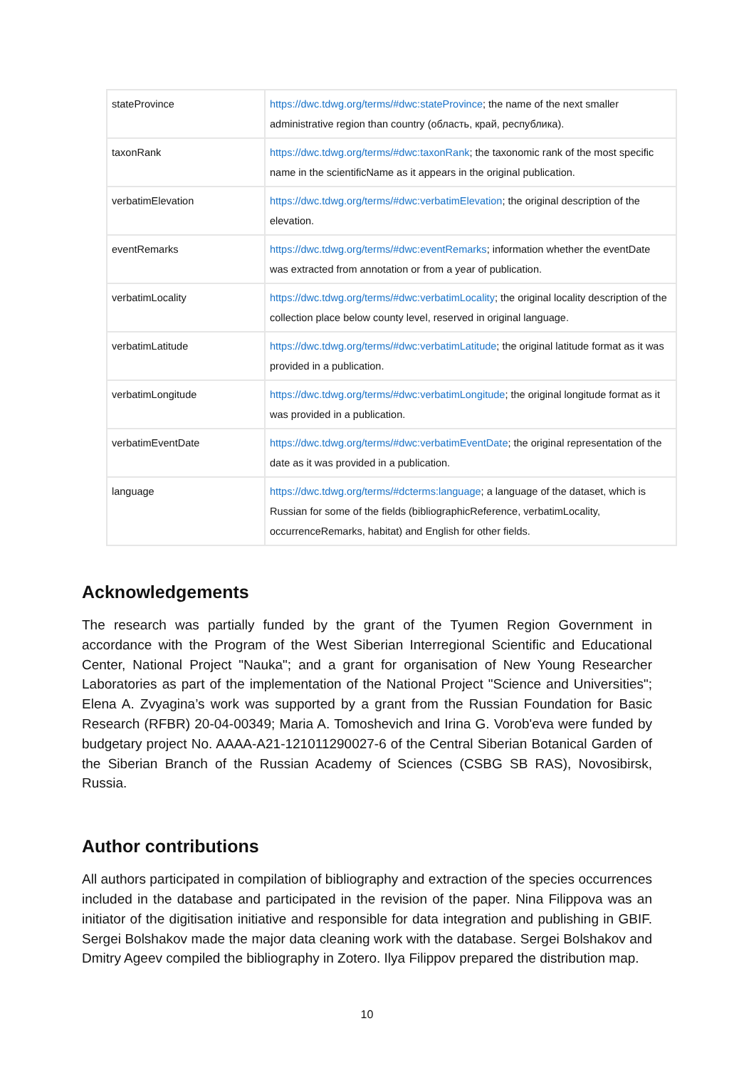| stateProvince | https://dwc.tdwg.org/terms/#dwc:stateProvince ; the name of the next smaller administrative region than country (область, край, республика). |
| taxonRank | https://dwc.tdwg.org/terms/#dwc:taxonRank ; the taxonomic rank of the most specific name in the scientificName as it appears in the original publication. |
| verbatimElevation | https://dwc.tdwg.org/terms/#dwc:verbatimElevation ; the original description of the elevation. |
| eventRemarks | https://dwc.tdwg.org/terms/#dwc:eventRemarks ; information whether the eventDate was extracted from annotation or from a year of publication. |
| verbatimLocality | https://dwc.tdwg.org/terms/#dwc:verbatimLocality ; the original locality description of the collection place below county level, reserved in original language. |
| verbatimLatitude | https://dwc.tdwg.org/terms/#dwc:verbatimLatitude ; the original latitude format as it was provided in a publication. |
| verbatimLongitude | https://dwc.tdwg.org/terms/#dwc:verbatimLongitude ; the original longitude format as it was provided in a publication. |
| verbatimEventDate | https://dwc.tdwg.org/terms/#dwc:verbatimEventDate ; the original representation of the date as it was provided in a publication. |
| language | https://dwc.tdwg.org/terms/#dcterms:language ; a language of the dataset, which is Russian for some of the fields (bibliographicReference, verbatimLocality, occurrenceRemarks, habitat) and English for other fields. |
Acknowledgements
The research was partially funded by the grant of the Tyumen Region Government in accordance with the Program of the West Siberian Interregional Scientific and Educational Center, National Project "Nauka"; and a grant for organisation of New Young Researcher Laboratories as part of the implementation of the National Project "Science and Universities"; Elena A. Zvyagina’s work was supported by a grant from the Russian Foundation for Basic Research (RFBR) 20-04-00349; Maria A. Tomoshevich and Irina G. Vorob'eva were funded by budgetary project No. AAAA-A21-121011290027-6 of the Central Siberian Botanical Garden of the Siberian Branch of the Russian Academy of Sciences (CSBG SB RAS), Novosibirsk, Russia.
Author contributions
All authors participated in compilation of bibliography and extraction of the species occurrences included in the database and participated in the revision of the paper. Nina Filippova was an initiator of the digitisation initiative and responsible for data integration and publishing in GBIF. Sergei Bolshakov made the major data cleaning work with the database. Sergei Bolshakov and Dmitry Ageev compiled the bibliography in Zotero. Ilya Filippov prepared the distribution map.
10